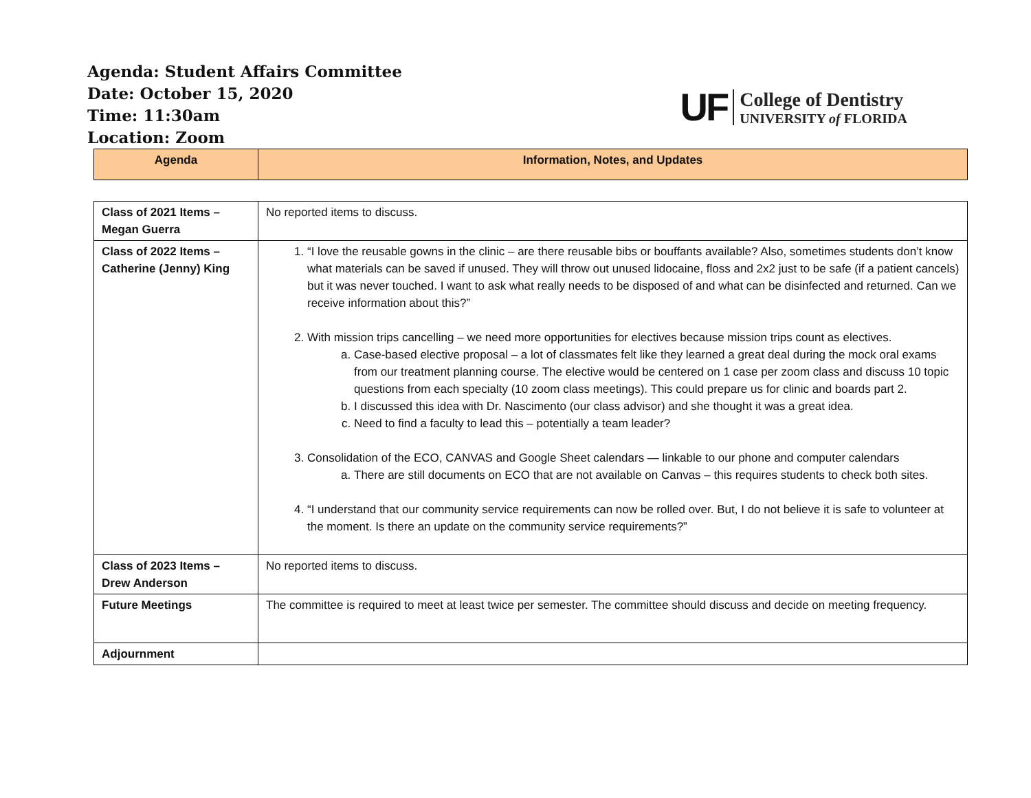Agenda: Student Affairs Committee
Date: October 15, 2020
Time: 11:30am
Location: Zoom
UF
College of Dentistry
UNIVERSITY of FLORIDA
| Agenda | Information, Notes, and Updates |
| --- | --- |
| Class of 2021 Items – Megan Guerra | No reported items to discuss. |
| Class of 2022 Items – Catherine (Jenny) King | 1. “I love the reusable gowns in the clinic – are there reusable bibs or bouffants available? Also, sometimes students don’t know what materials can be saved if unused. They will throw out unused lidocaine, floss and 2x2 just to be safe (if a patient cancels) but it was never touched. I want to ask what really needs to be disposed of and what can be disinfected and returned. Can we receive information about this?” 2. With mission trips cancelling – we need more opportunities for electives because mission trips count as electives. a. Case-based elective proposal – a lot of classmates felt like they learned a great deal during the mock oral exams from our treatment planning course. The elective would be centered on 1 case per zoom class and discuss 10 topic questions from each specialty (10 zoom class meetings). This could prepare us for clinic and boards part 2. b. I discussed this idea with Dr. Nascimento (our class advisor) and she thought it was a great idea. c. Need to find a faculty to lead this – potentially a team leader? 3. Consolidation of the ECO, CANVAS and Google Sheet calendars — linkable to our phone and computer calendars a. There are still documents on ECO that are not available on Canvas – this requires students to check both sites. 4. “I understand that our community service requirements can now be rolled over. But, I do not believe it is safe to volunteer at the moment. Is there an update on the community service requirements?” |
| Class of 2023 Items – Drew Anderson | No reported items to discuss. |
| Future Meetings | The committee is required to meet at least twice per semester. The committee should discuss and decide on meeting frequency. |
| Adjournment | |